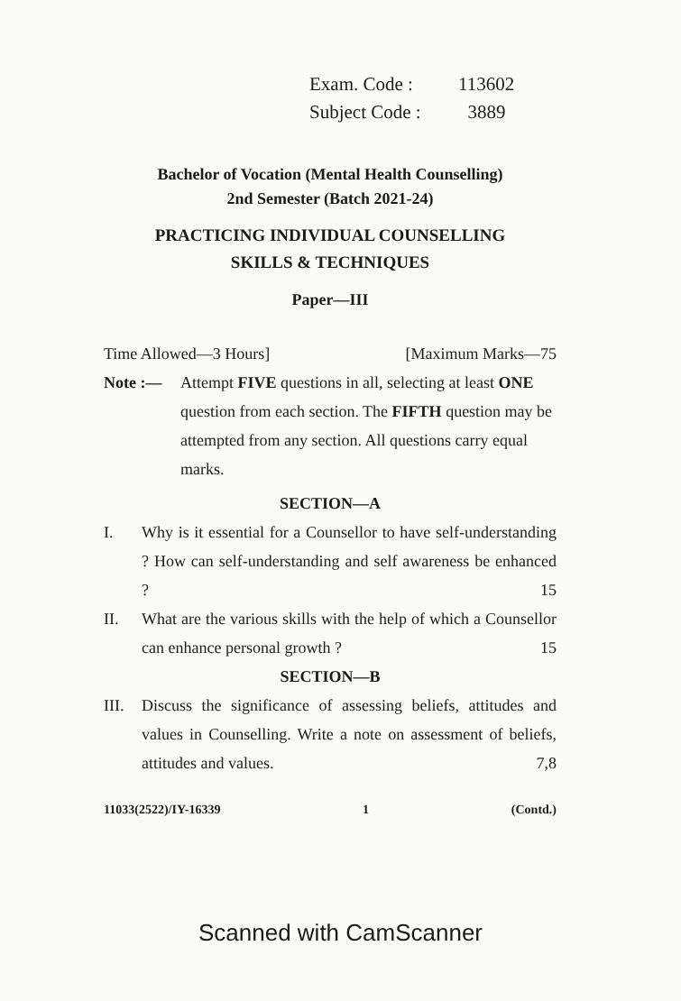Exam. Code : 113602
Subject Code : 3889
Bachelor of Vocation (Mental Health Counselling)
2nd Semester (Batch 2021-24)
PRACTICING INDIVIDUAL COUNSELLING
SKILLS & TECHNIQUES
Paper—III
Time Allowed—3 Hours] [Maximum Marks—75
Note :— Attempt FIVE questions in all, selecting at least ONE question from each section. The FIFTH question may be attempted from any section. All questions carry equal marks.
SECTION—A
I. Why is it essential for a Counsellor to have self-understanding ? How can self-understanding and self awareness be enhanced ? 15
II. What are the various skills with the help of which a Counsellor can enhance personal growth ? 15
SECTION—B
III. Discuss the significance of assessing beliefs, attitudes and values in Counselling. Write a note on assessment of beliefs, attitudes and values. 7,8
11033(2522)/IY-16339 1 (Contd.)
Scanned with CamScanner